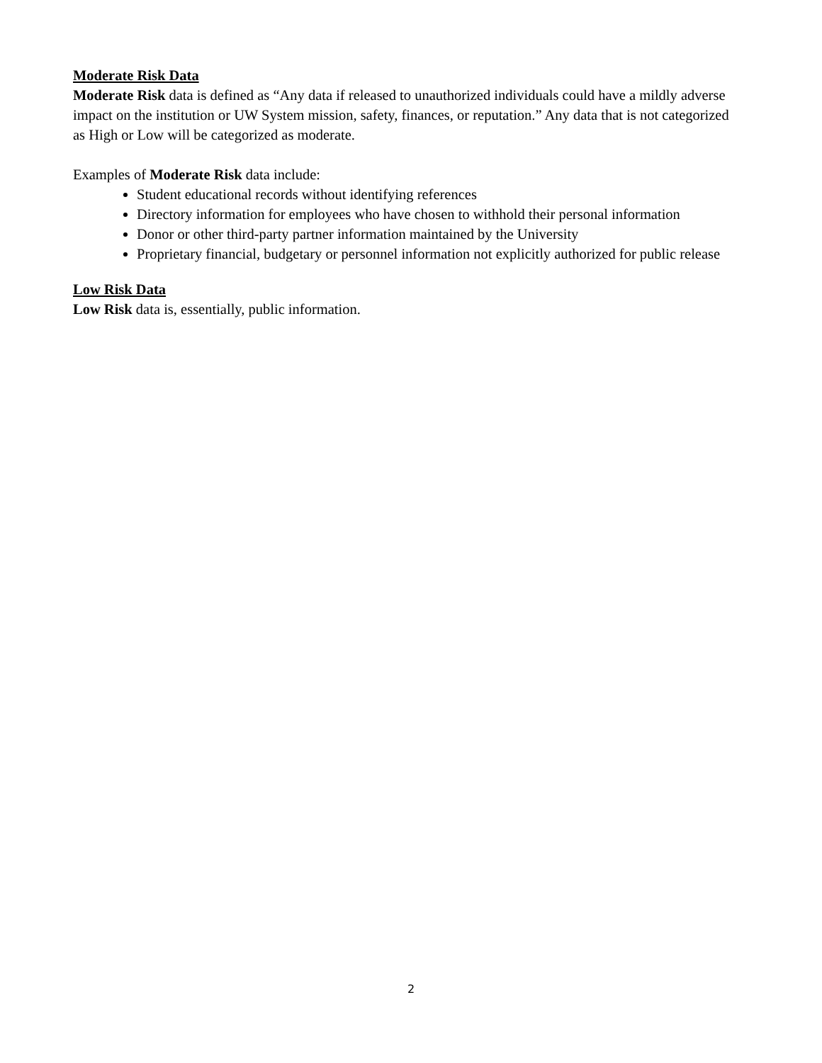Moderate Risk Data
Moderate Risk data is defined as “Any data if released to unauthorized individuals could have a mildly adverse impact on the institution or UW System mission, safety, finances, or reputation.” Any data that is not categorized as High or Low will be categorized as moderate.
Examples of Moderate Risk data include:
Student educational records without identifying references
Directory information for employees who have chosen to withhold their personal information
Donor or other third-party partner information maintained by the University
Proprietary financial, budgetary or personnel information not explicitly authorized for public release
Low Risk Data
Low Risk data is, essentially, public information.
2